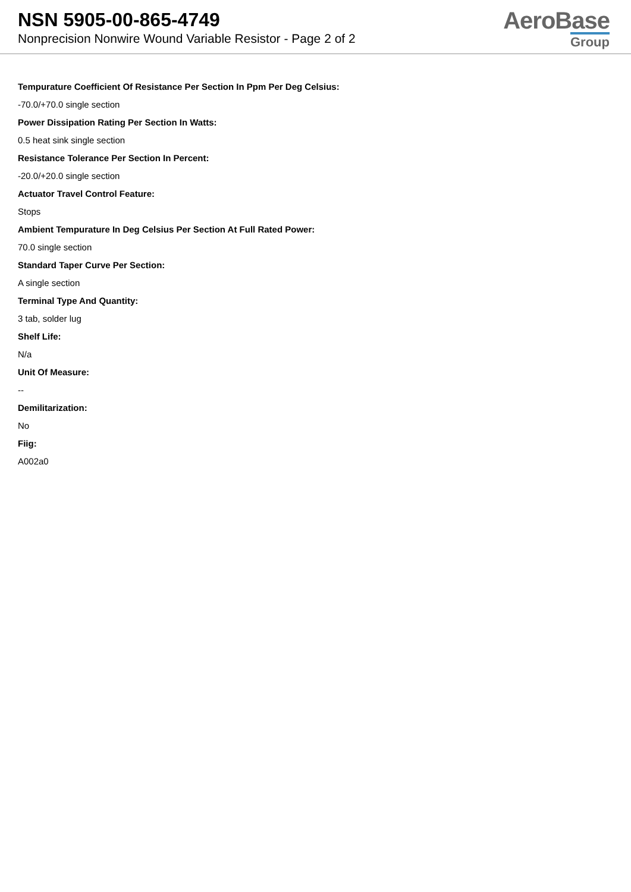NSN 5905-00-865-4749
Nonprecision Nonwire Wound Variable Resistor - Page 2 of 2
AeroBase
Group
Tempurature Coefficient Of Resistance Per Section In Ppm Per Deg Celsius:
-70.0/+70.0 single section
Power Dissipation Rating Per Section In Watts:
0.5 heat sink single section
Resistance Tolerance Per Section In Percent:
-20.0/+20.0 single section
Actuator Travel Control Feature:
Stops
Ambient Tempurature In Deg Celsius Per Section At Full Rated Power:
70.0 single section
Standard Taper Curve Per Section:
A single section
Terminal Type And Quantity:
3 tab, solder lug
Shelf Life:
N/a
Unit Of Measure:
--
Demilitarization:
No
Fiig:
A002a0